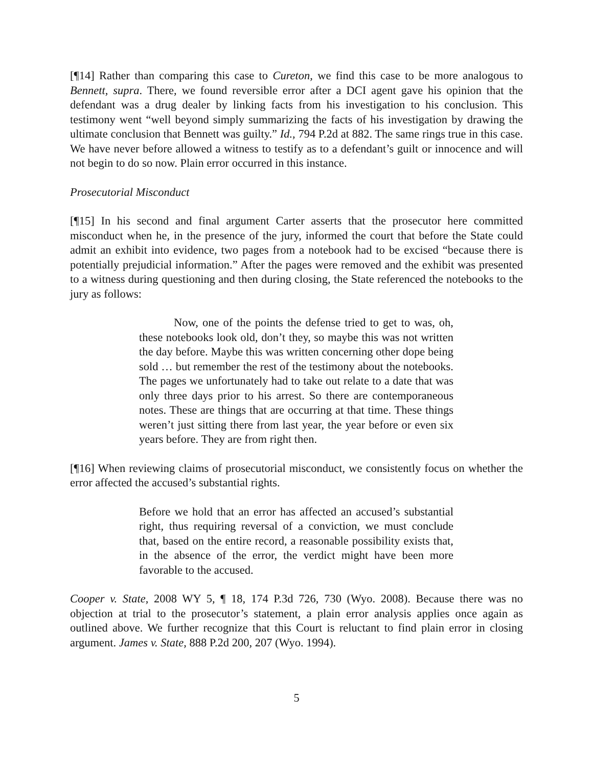[¶14] Rather than comparing this case to Cureton, we find this case to be more analogous to Bennett, supra. There, we found reversible error after a DCI agent gave his opinion that the defendant was a drug dealer by linking facts from his investigation to his conclusion. This testimony went “well beyond simply summarizing the facts of his investigation by drawing the ultimate conclusion that Bennett was guilty.” Id., 794 P.2d at 882. The same rings true in this case. We have never before allowed a witness to testify as to a defendant’s guilt or innocence and will not begin to do so now. Plain error occurred in this instance.
Prosecutorial Misconduct
[¶15] In his second and final argument Carter asserts that the prosecutor here committed misconduct when he, in the presence of the jury, informed the court that before the State could admit an exhibit into evidence, two pages from a notebook had to be excised “because there is potentially prejudicial information.” After the pages were removed and the exhibit was presented to a witness during questioning and then during closing, the State referenced the notebooks to the jury as follows:
Now, one of the points the defense tried to get to was, oh, these notebooks look old, don’t they, so maybe this was not written the day before. Maybe this was written concerning other dope being sold … but remember the rest of the testimony about the notebooks. The pages we unfortunately had to take out relate to a date that was only three days prior to his arrest. So there are contemporaneous notes. These are things that are occurring at that time. These things weren’t just sitting there from last year, the year before or even six years before. They are from right then.
[¶16] When reviewing claims of prosecutorial misconduct, we consistently focus on whether the error affected the accused’s substantial rights.
Before we hold that an error has affected an accused’s substantial right, thus requiring reversal of a conviction, we must conclude that, based on the entire record, a reasonable possibility exists that, in the absence of the error, the verdict might have been more favorable to the accused.
Cooper v. State, 2008 WY 5, ¶ 18, 174 P.3d 726, 730 (Wyo. 2008). Because there was no objection at trial to the prosecutor’s statement, a plain error analysis applies once again as outlined above. We further recognize that this Court is reluctant to find plain error in closing argument. James v. State, 888 P.2d 200, 207 (Wyo. 1994).
5